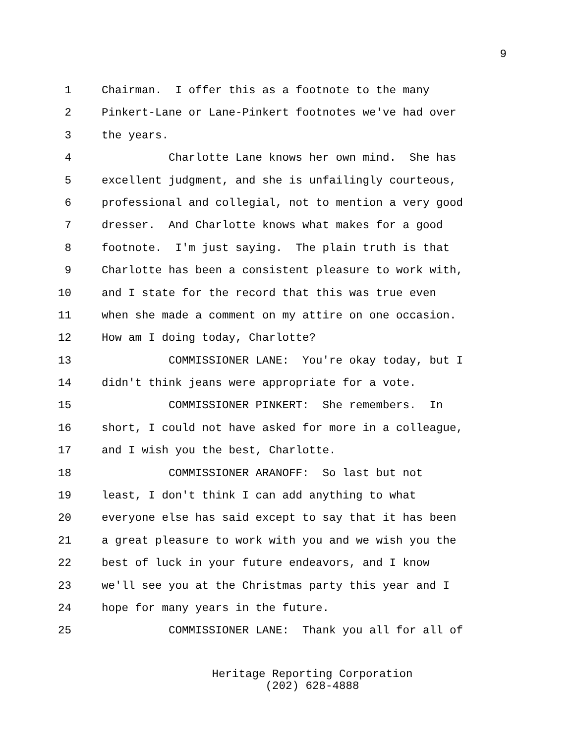9
1 Chairman. I offer this as a footnote to the many
2 Pinkert-Lane or Lane-Pinkert footnotes we've had over
3 the years.
4 Charlotte Lane knows her own mind. She has
5 excellent judgment, and she is unfailingly courteous,
6 professional and collegial, not to mention a very good
7 dresser. And Charlotte knows what makes for a good
8 footnote. I'm just saying. The plain truth is that
9 Charlotte has been a consistent pleasure to work with,
10 and I state for the record that this was true even
11 when she made a comment on my attire on one occasion.
12 How am I doing today, Charlotte?
13 COMMISSIONER LANE: You're okay today, but I
14 didn't think jeans were appropriate for a vote.
15 COMMISSIONER PINKERT: She remembers. In
16 short, I could not have asked for more in a colleague,
17 and I wish you the best, Charlotte.
18 COMMISSIONER ARANOFF: So last but not
19 least, I don't think I can add anything to what
20 everyone else has said except to say that it has been
21 a great pleasure to work with you and we wish you the
22 best of luck in your future endeavors, and I know
23 we'll see you at the Christmas party this year and I
24 hope for many years in the future.
25 COMMISSIONER LANE: Thank you all for all of
Heritage Reporting Corporation
(202) 628-4888